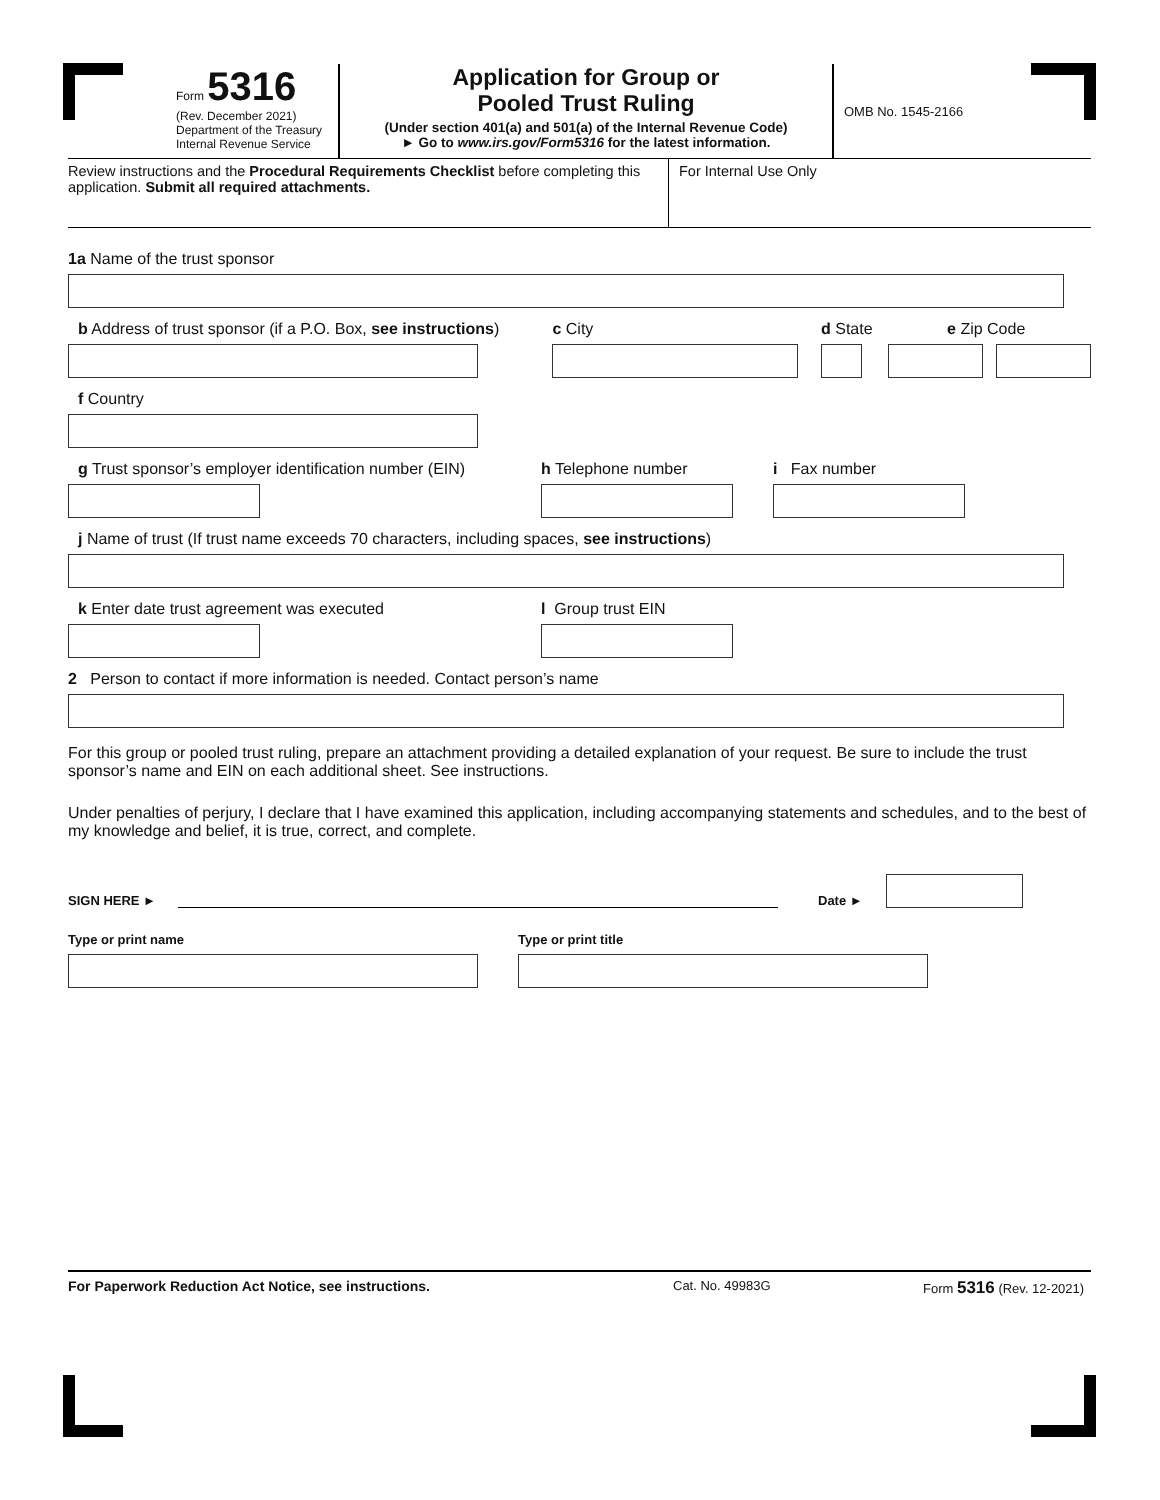Form 5316
(Rev. December 2021)
Department of the Treasury
Internal Revenue Service
Application for Group or
Pooled Trust Ruling
(Under section 401(a) and 501(a) of the Internal Revenue Code)
► Go to www.irs.gov/Form5316 for the latest information.
OMB No. 1545-2166
Review instructions and the Procedural Requirements Checklist before completing this application. Submit all required attachments.
For Internal Use Only
1a Name of the trust sponsor
b Address of trust sponsor (if a P.O. Box, see instructions)
c City d State e Zip Code
f Country
g Trust sponsor’s employer identification number (EIN)
h Telephone number i Fax number
j Name of trust (If trust name exceeds 70 characters, including spaces, see instructions)
k Enter date trust agreement was executed l Group trust EIN
2 Person to contact if more information is needed. Contact person’s name
For this group or pooled trust ruling, prepare an attachment providing a detailed explanation of your request. Be sure to include the trust sponsor’s name and EIN on each additional sheet. See instructions.
Under penalties of perjury, I declare that I have examined this application, including accompanying statements and schedules, and to the best of my knowledge and belief, it is true, correct, and complete.
SIGN HERE ►
Date ►
Type or print name Type or print title
For Paperwork Reduction Act Notice, see instructions. Cat. No. 49983G Form 5316 (Rev. 12-2021)